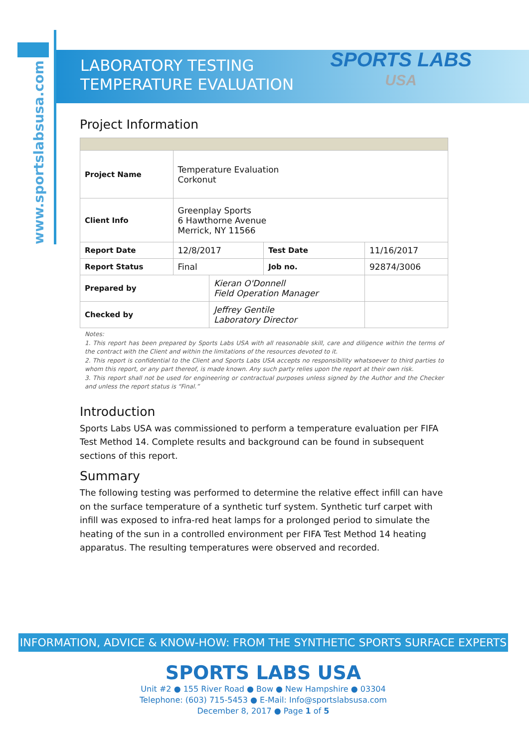www.sportslabsusa.com
LABORATORY TESTING
TEMPERATURE EVALUATION
SPORTS LABS
USA
Project Information
| Project Name | Temperature Evaluation Corkonut | | | |
| Client Info | Greenplay Sports 6 Hawthorne Avenue Merrick, NY 11566 | | | |
| Report Date | 12/8/2017 | | Test Date | 11/16/2017 |
| Report Status | Final | | Job no. | 92874/3006 |
| Prepared by | | Kieran O'Donnell Field Operation Manager | | |
| Checked by | | Jeffrey Gentile Laboratory Director | | |
Notes:
1. This report has been prepared by Sports Labs USA with all reasonable skill, care and diligence within the terms of the contract with the Client and within the limitations of the resources devoted to it.
2. This report is confidential to the Client and Sports Labs USA accepts no responsibility whatsoever to third parties to whom this report, or any part thereof, is made known. Any such party relies upon the report at their own risk.
3. This report shall not be used for engineering or contractual purposes unless signed by the Author and the Checker and unless the report status is “Final.”
Introduction
Sports Labs USA was commissioned to perform a temperature evaluation per FIFA Test Method 14. Complete results and background can be found in subsequent sections of this report.
Summary
The following testing was performed to determine the relative effect infill can have on the surface temperature of a synthetic turf system. Synthetic turf carpet with infill was exposed to infra-red heat lamps for a prolonged period to simulate the heating of the sun in a controlled environment per FIFA Test Method 14 heating apparatus. The resulting temperatures were observed and recorded.
INFORMATION, ADVICE & KNOW-HOW: FROM THE SYNTHETIC SPORTS SURFACE EXPERTS
SPORTS LABS USA
Unit #2 ● 155 River Road ● Bow ● New Hampshire ● 03304
Telephone: (603) 715-5453 ● E-Mail: Info@sportslabsusa.com
December 8, 2017 ● Page 1 of 5